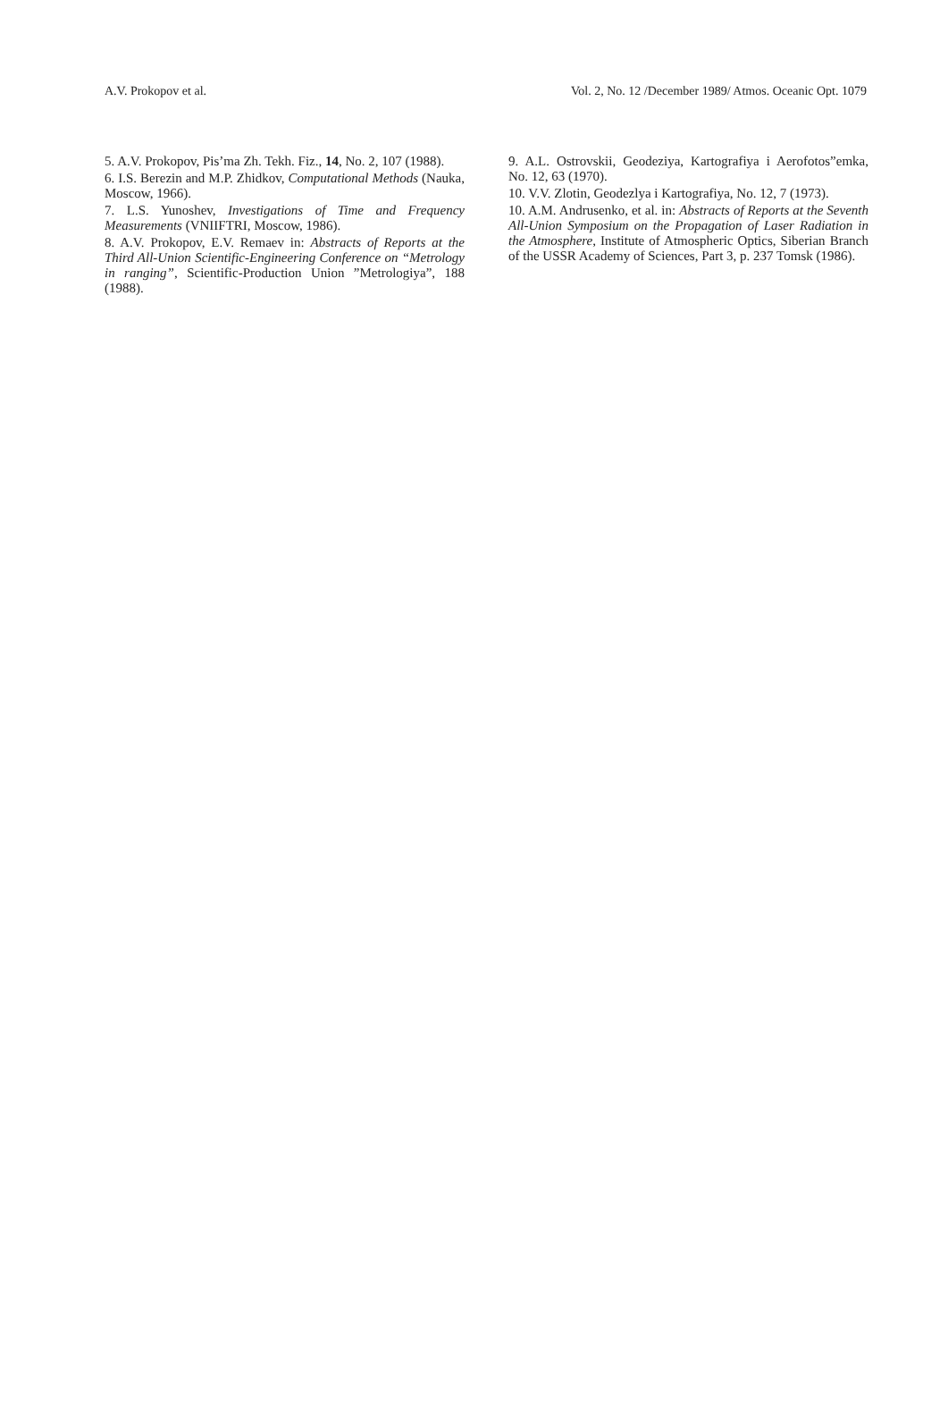A.V. Prokopov et al. Vol. 2, No. 12 /December 1989/ Atmos. Oceanic Opt. 1079
5. A.V. Prokopov, Pis’ma Zh. Tekh. Fiz., 14, No. 2, 107 (1988).
6. I.S. Berezin and M.P. Zhidkov, Computational Methods (Nauka, Moscow, 1966).
7. L.S. Yunoshev, Investigations of Time and Frequency Measurements (VNIIFTRI, Moscow, 1986).
8. A.V. Prokopov, E.V. Remaev in: Abstracts of Reports at the Third All-Union Scientific-Engineering Conference on “Metrology in ranging”, Scientific-Production Union ”Metrologiya”, 188 (1988).
9. A.L. Ostrovskii, Geodeziya, Kartografiya i Aerofotos”emka, No. 12, 63 (1970).
10. V.V. Zlotin, Geodezlya i Kartografiya, No. 12, 7 (1973).
10. A.M. Andrusenko, et al. in: Abstracts of Reports at the Seventh All-Union Symposium on the Propagation of Laser Radiation in the Atmosphere, Institute of Atmospheric Optics, Siberian Branch of the USSR Academy of Sciences, Part 3, p. 237 Tomsk (1986).